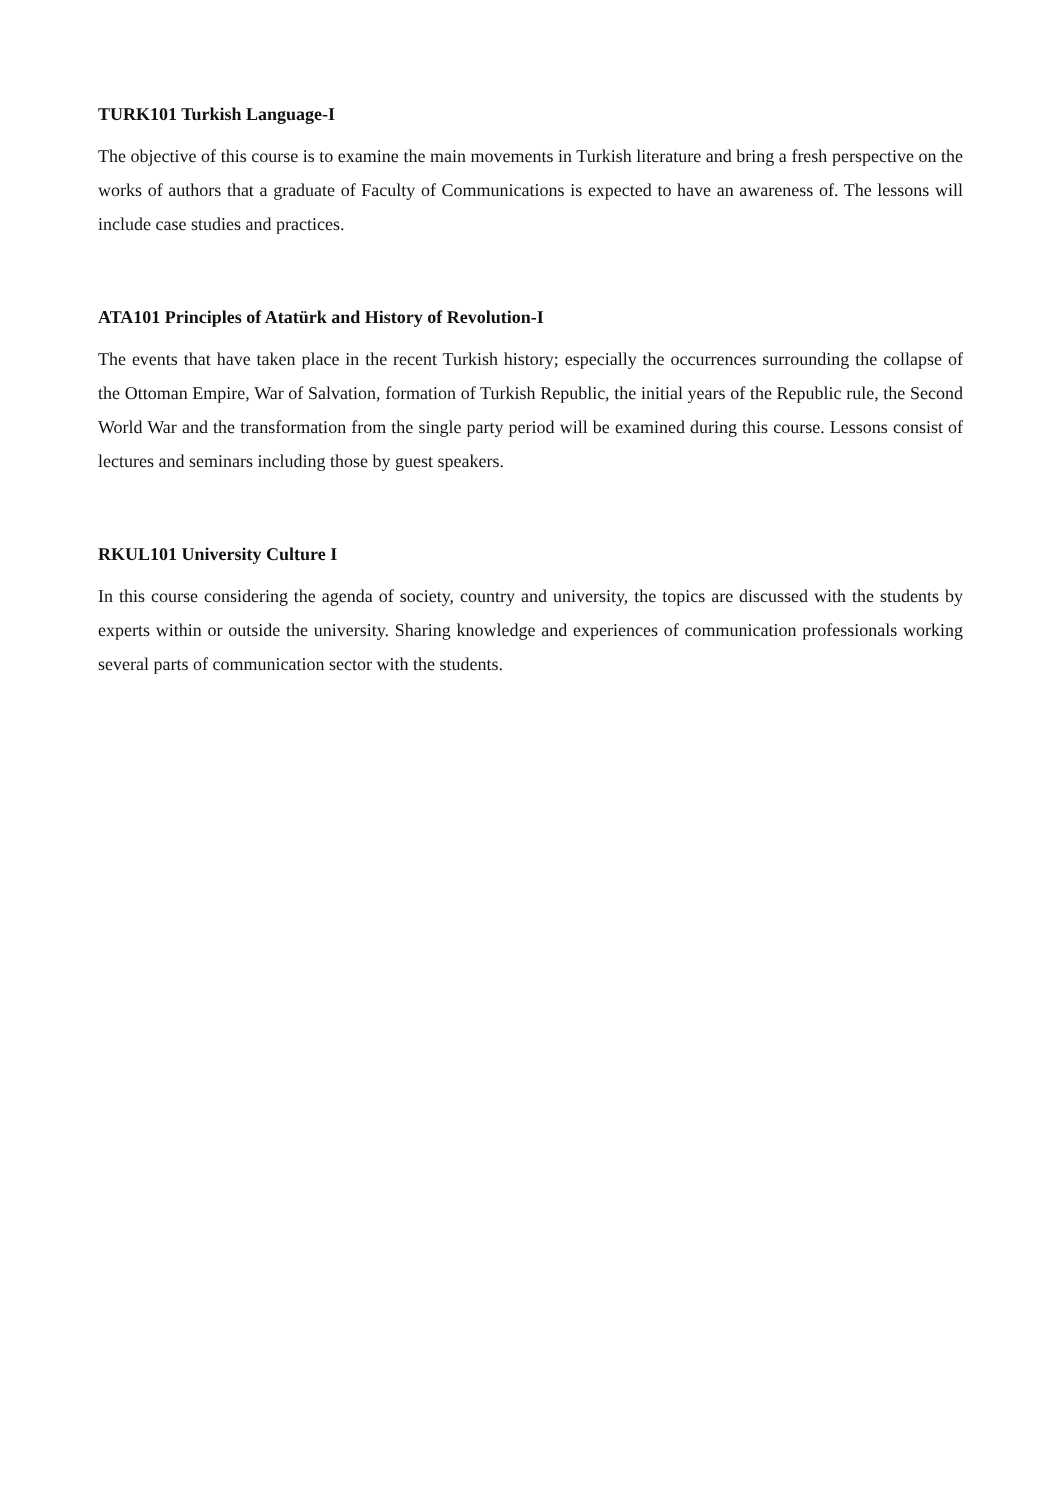TURK101 Turkish Language-I
The objective of this course is to examine the main movements in Turkish literature and bring a fresh perspective on the works of authors that a graduate of Faculty of Communications is expected to have an awareness of. The lessons will include case studies and practices.
ATA101 Principles of Atatürk and History of Revolution-I
The events that have taken place in the recent Turkish history; especially the occurrences surrounding the collapse of the Ottoman Empire, War of Salvation, formation of Turkish Republic, the initial years of the Republic rule, the Second World War and the transformation from the single party period will be examined during this course. Lessons consist of lectures and seminars including those by guest speakers.
RKUL101 University Culture I
In this course considering the agenda of society, country and university, the topics are discussed with the students by experts within or outside the university. Sharing knowledge and experiences of communication professionals working several parts of communication sector with the students.